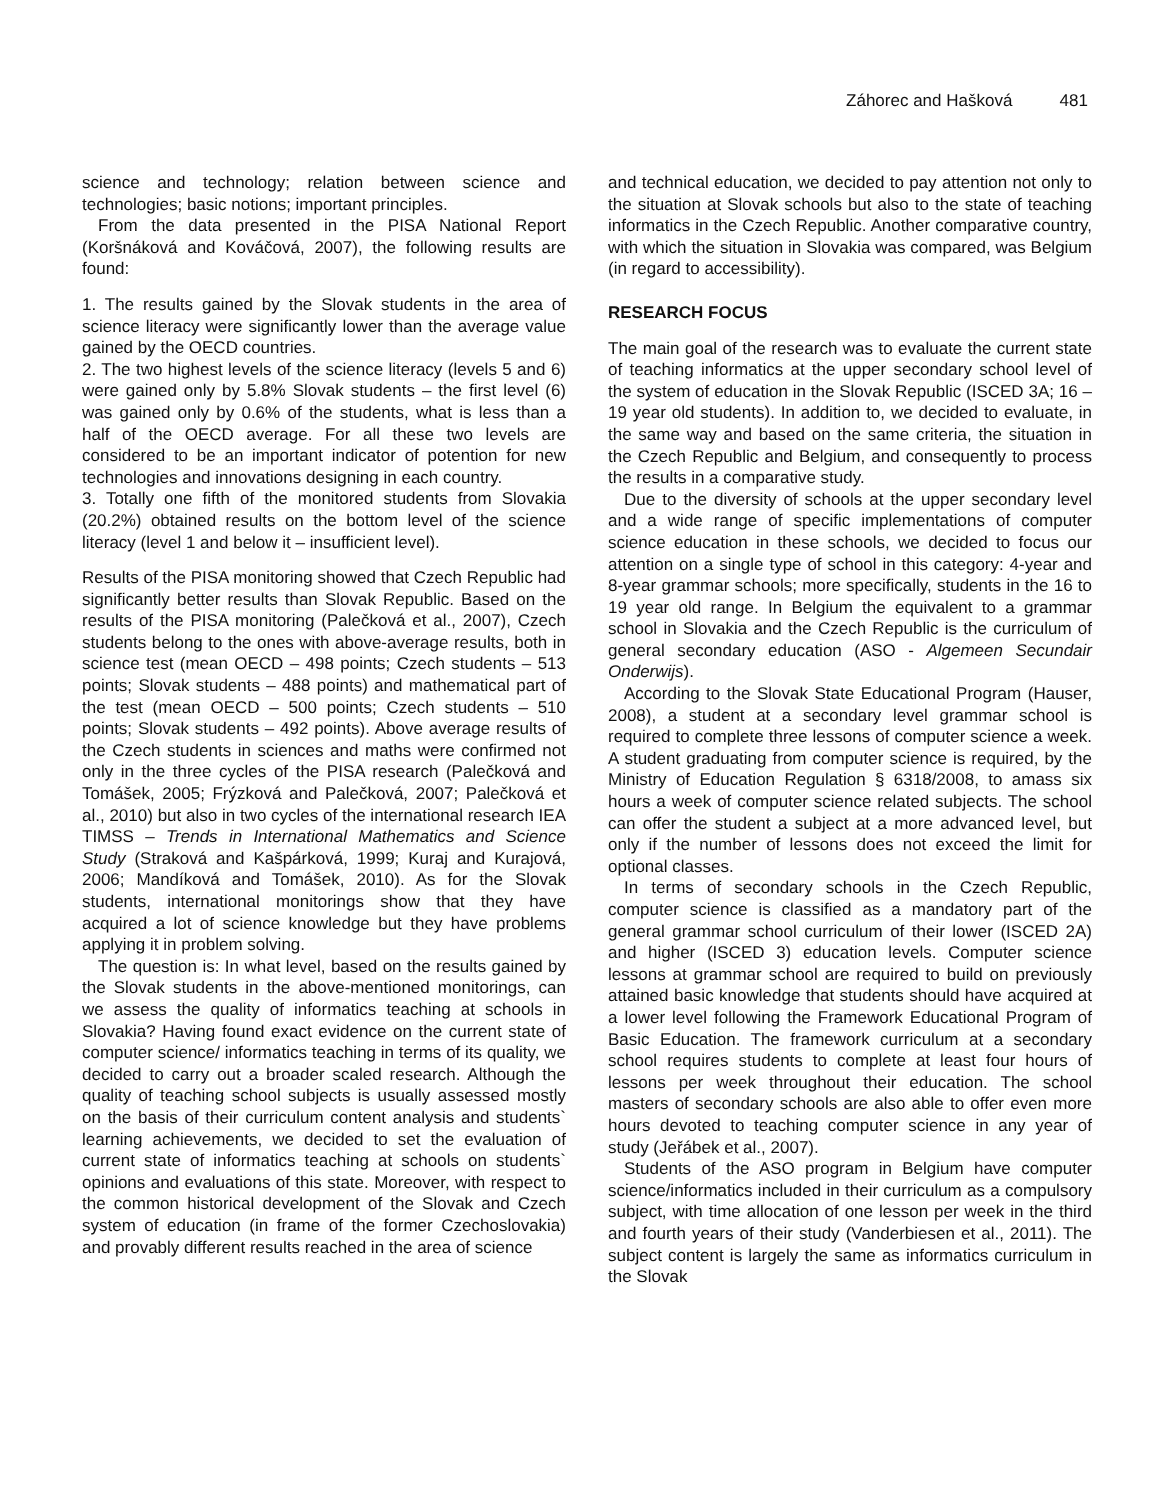Záhorec and Hašková 481
science and technology; relation between science and technologies; basic notions; important principles.
From the data presented in the PISA National Report (Koršnáková and Kováčová, 2007), the following results are found:
1. The results gained by the Slovak students in the area of science literacy were significantly lower than the average value gained by the OECD countries.
2. The two highest levels of the science literacy (levels 5 and 6) were gained only by 5.8% Slovak students – the first level (6) was gained only by 0.6% of the students, what is less than a half of the OECD average. For all these two levels are considered to be an important indicator of potention for new technologies and innovations designing in each country.
3. Totally one fifth of the monitored students from Slovakia (20.2%) obtained results on the bottom level of the science literacy (level 1 and below it – insufficient level).
Results of the PISA monitoring showed that Czech Republic had significantly better results than Slovak Republic. Based on the results of the PISA monitoring (Palečková et al., 2007), Czech students belong to the ones with above-average results, both in science test (mean OECD – 498 points; Czech students – 513 points; Slovak students – 488 points) and mathematical part of the test (mean OECD – 500 points; Czech students – 510 points; Slovak students – 492 points). Above average results of the Czech students in sciences and maths were confirmed not only in the three cycles of the PISA research (Palečková and Tomášek, 2005; Frýzková and Palečková, 2007; Palečková et al., 2010) but also in two cycles of the international research IEA TIMSS – Trends in International Mathematics and Science Study (Straková and Kašpárková, 1999; Kuraj and Kurajová, 2006; Mandíková and Tomášek, 2010). As for the Slovak students, international monitorings show that they have acquired a lot of science knowledge but they have problems applying it in problem solving.
The question is: In what level, based on the results gained by the Slovak students in the above-mentioned monitorings, can we assess the quality of informatics teaching at schools in Slovakia? Having found exact evidence on the current state of computer science/ informatics teaching in terms of its quality, we decided to carry out a broader scaled research. Although the quality of teaching school subjects is usually assessed mostly on the basis of their curriculum content analysis and students` learning achievements, we decided to set the evaluation of current state of informatics teaching at schools on students` opinions and evaluations of this state. Moreover, with respect to the common historical development of the Slovak and Czech system of education (in frame of the former Czechoslovakia) and provably different results reached in the area of science
and technical education, we decided to pay attention not only to the situation at Slovak schools but also to the state of teaching informatics in the Czech Republic. Another comparative country, with which the situation in Slovakia was compared, was Belgium (in regard to accessibility).
RESEARCH FOCUS
The main goal of the research was to evaluate the current state of teaching informatics at the upper secondary school level of the system of education in the Slovak Republic (ISCED 3A; 16 – 19 year old students). In addition to, we decided to evaluate, in the same way and based on the same criteria, the situation in the Czech Republic and Belgium, and consequently to process the results in a comparative study.
Due to the diversity of schools at the upper secondary level and a wide range of specific implementations of computer science education in these schools, we decided to focus our attention on a single type of school in this category: 4-year and 8-year grammar schools; more specifically, students in the 16 to 19 year old range. In Belgium the equivalent to a grammar school in Slovakia and the Czech Republic is the curriculum of general secondary education (ASO - Algemeen Secundair Onderwijs).
According to the Slovak State Educational Program (Hauser, 2008), a student at a secondary level grammar school is required to complete three lessons of computer science a week. A student graduating from computer science is required, by the Ministry of Education Regulation § 6318/2008, to amass six hours a week of computer science related subjects. The school can offer the student a subject at a more advanced level, but only if the number of lessons does not exceed the limit for optional classes.
In terms of secondary schools in the Czech Republic, computer science is classified as a mandatory part of the general grammar school curriculum of their lower (ISCED 2A) and higher (ISCED 3) education levels. Computer science lessons at grammar school are required to build on previously attained basic knowledge that students should have acquired at a lower level following the Framework Educational Program of Basic Education. The framework curriculum at a secondary school requires students to complete at least four hours of lessons per week throughout their education. The school masters of secondary schools are also able to offer even more hours devoted to teaching computer science in any year of study (Jeřábek et al., 2007).
Students of the ASO program in Belgium have computer science/informatics included in their curriculum as a compulsory subject, with time allocation of one lesson per week in the third and fourth years of their study (Vanderbiesen et al., 2011). The subject content is largely the same as informatics curriculum in the Slovak